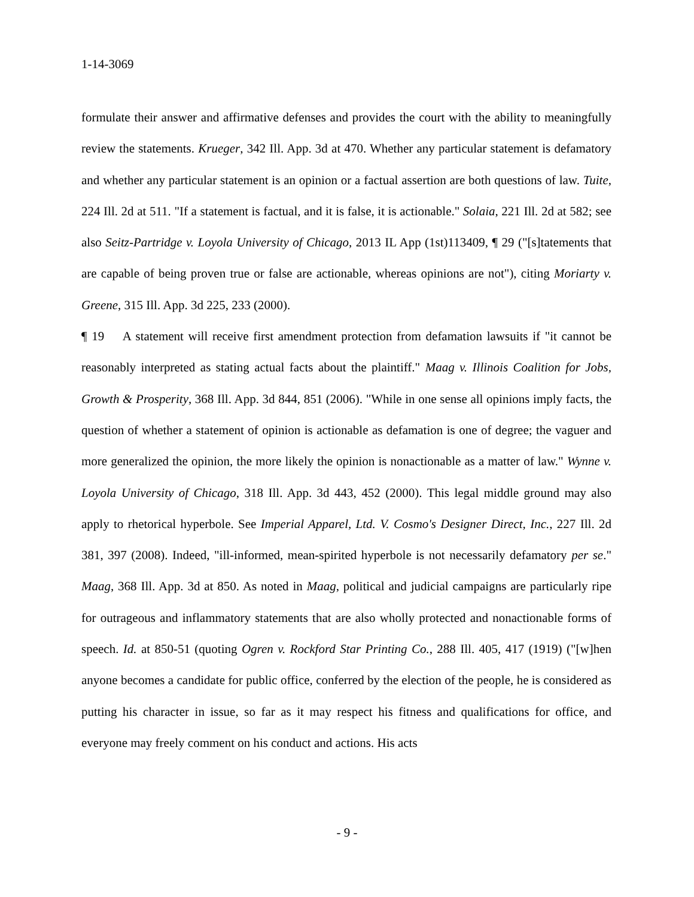1-14-3069
formulate their answer and affirmative defenses and provides the court with the ability to meaningfully review the statements. Krueger, 342 Ill. App. 3d at 470. Whether any particular statement is defamatory and whether any particular statement is an opinion or a factual assertion are both questions of law. Tuite, 224 Ill. 2d at 511. "If a statement is factual, and it is false, it is actionable." Solaia, 221 Ill. 2d at 582; see also Seitz-Partridge v. Loyola University of Chicago, 2013 IL App (1st)113409, ¶ 29 ("[s]tatements that are capable of being proven true or false are actionable, whereas opinions are not"), citing Moriarty v. Greene, 315 Ill. App. 3d 225, 233 (2000).
¶ 19 A statement will receive first amendment protection from defamation lawsuits if "it cannot be reasonably interpreted as stating actual facts about the plaintiff." Maag v. Illinois Coalition for Jobs, Growth & Prosperity, 368 Ill. App. 3d 844, 851 (2006). "While in one sense all opinions imply facts, the question of whether a statement of opinion is actionable as defamation is one of degree; the vaguer and more generalized the opinion, the more likely the opinion is nonactionable as a matter of law." Wynne v. Loyola University of Chicago, 318 Ill. App. 3d 443, 452 (2000). This legal middle ground may also apply to rhetorical hyperbole. See Imperial Apparel, Ltd. V. Cosmo's Designer Direct, Inc., 227 Ill. 2d 381, 397 (2008). Indeed, "ill-informed, mean-spirited hyperbole is not necessarily defamatory per se." Maag, 368 Ill. App. 3d at 850. As noted in Maag, political and judicial campaigns are particularly ripe for outrageous and inflammatory statements that are also wholly protected and nonactionable forms of speech. Id. at 850-51 (quoting Ogren v. Rockford Star Printing Co., 288 Ill. 405, 417 (1919) ("[w]hen anyone becomes a candidate for public office, conferred by the election of the people, he is considered as putting his character in issue, so far as it may respect his fitness and qualifications for office, and everyone may freely comment on his conduct and actions. His acts
- 9 -